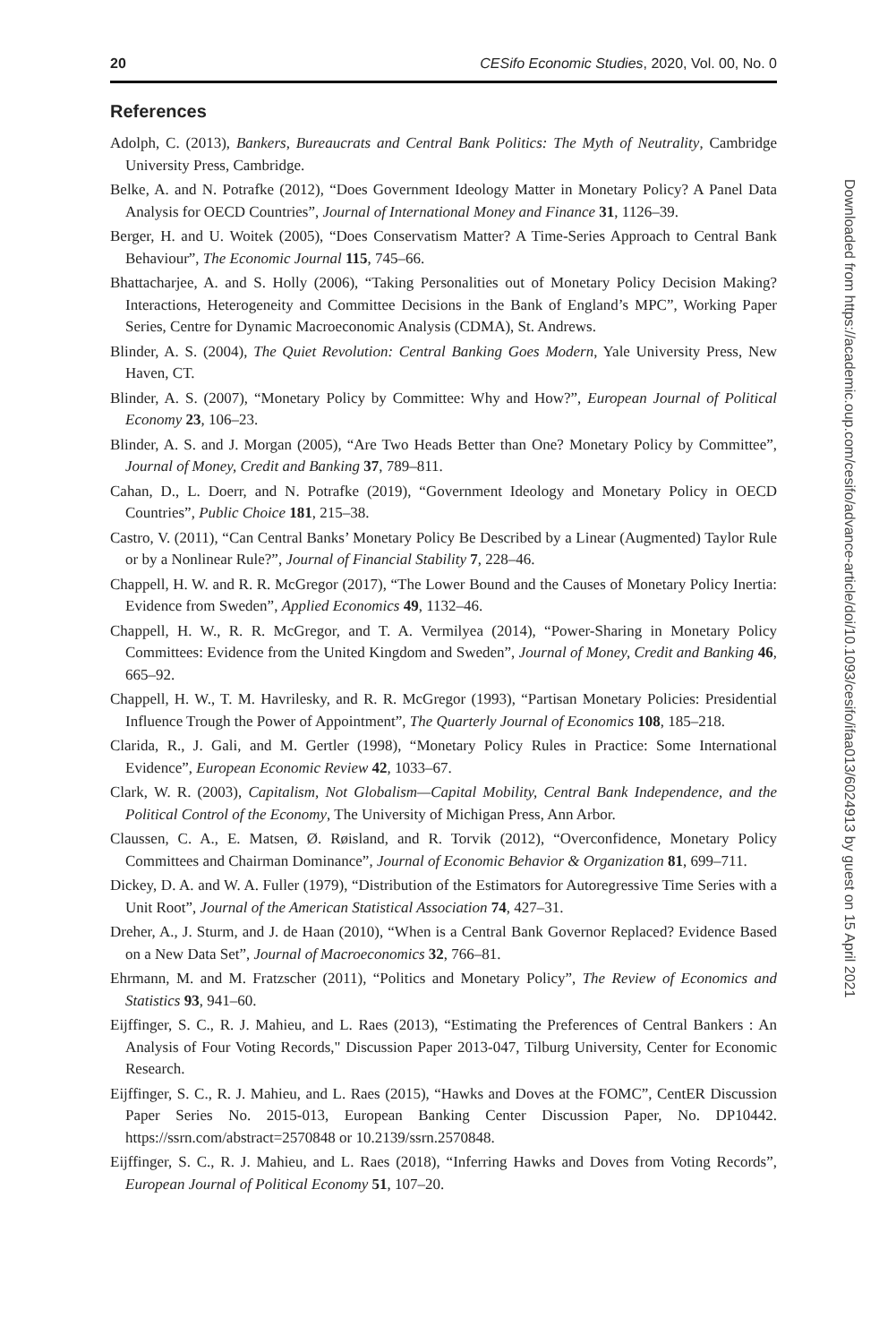20 CESifo Economic Studies, 2020, Vol. 00, No. 0
References
Adolph, C. (2013), Bankers, Bureaucrats and Central Bank Politics: The Myth of Neutrality, Cambridge University Press, Cambridge.
Belke, A. and N. Potrafke (2012), “Does Government Ideology Matter in Monetary Policy? A Panel Data Analysis for OECD Countries”, Journal of International Money and Finance 31, 1126–39.
Berger, H. and U. Woitek (2005), “Does Conservatism Matter? A Time-Series Approach to Central Bank Behaviour”, The Economic Journal 115, 745–66.
Bhattacharjee, A. and S. Holly (2006), “Taking Personalities out of Monetary Policy Decision Making? Interactions, Heterogeneity and Committee Decisions in the Bank of England’s MPC”, Working Paper Series, Centre for Dynamic Macroeconomic Analysis (CDMA), St. Andrews.
Blinder, A. S. (2004), The Quiet Revolution: Central Banking Goes Modern, Yale University Press, New Haven, CT.
Blinder, A. S. (2007), “Monetary Policy by Committee: Why and How?”, European Journal of Political Economy 23, 106–23.
Blinder, A. S. and J. Morgan (2005), “Are Two Heads Better than One? Monetary Policy by Committee”, Journal of Money, Credit and Banking 37, 789–811.
Cahan, D., L. Doerr, and N. Potrafke (2019), “Government Ideology and Monetary Policy in OECD Countries”, Public Choice 181, 215–38.
Castro, V. (2011), “Can Central Banks’ Monetary Policy Be Described by a Linear (Augmented) Taylor Rule or by a Nonlinear Rule?”, Journal of Financial Stability 7, 228–46.
Chappell, H. W. and R. R. McGregor (2017), “The Lower Bound and the Causes of Monetary Policy Inertia: Evidence from Sweden”, Applied Economics 49, 1132–46.
Chappell, H. W., R. R. McGregor, and T. A. Vermilyea (2014), “Power-Sharing in Monetary Policy Committees: Evidence from the United Kingdom and Sweden”, Journal of Money, Credit and Banking 46, 665–92.
Chappell, H. W., T. M. Havrilesky, and R. R. McGregor (1993), “Partisan Monetary Policies: Presidential Influence Trough the Power of Appointment”, The Quarterly Journal of Economics 108, 185–218.
Clarida, R., J. Gali, and M. Gertler (1998), “Monetary Policy Rules in Practice: Some International Evidence”, European Economic Review 42, 1033–67.
Clark, W. R. (2003), Capitalism, Not Globalism—Capital Mobility, Central Bank Independence, and the Political Control of the Economy, The University of Michigan Press, Ann Arbor.
Claussen, C. A., E. Matsen, Ø. Røisland, and R. Torvik (2012), “Overconfidence, Monetary Policy Committees and Chairman Dominance”, Journal of Economic Behavior & Organization 81, 699–711.
Dickey, D. A. and W. A. Fuller (1979), “Distribution of the Estimators for Autoregressive Time Series with a Unit Root”, Journal of the American Statistical Association 74, 427–31.
Dreher, A., J. Sturm, and J. de Haan (2010), “When is a Central Bank Governor Replaced? Evidence Based on a New Data Set”, Journal of Macroeconomics 32, 766–81.
Ehrmann, M. and M. Fratzscher (2011), “Politics and Monetary Policy”, The Review of Economics and Statistics 93, 941–60.
Eijffinger, S. C., R. J. Mahieu, and L. Raes (2013), “Estimating the Preferences of Central Bankers : An Analysis of Four Voting Records," Discussion Paper 2013-047, Tilburg University, Center for Economic Research.
Eijffinger, S. C., R. J. Mahieu, and L. Raes (2015), “Hawks and Doves at the FOMC”, CentER Discussion Paper Series No. 2015-013, European Banking Center Discussion Paper, No. DP10442. https://ssrn.com/abstract=2570848 or 10.2139/ssrn.2570848.
Eijffinger, S. C., R. J. Mahieu, and L. Raes (2018), “Inferring Hawks and Doves from Voting Records”, European Journal of Political Economy 51, 107–20.
Downloaded from https://academic.oup.com/cesifo/advance-article/doi/10.1093/cesifo/ifaa013/6024913 by guest on 15 April 2021